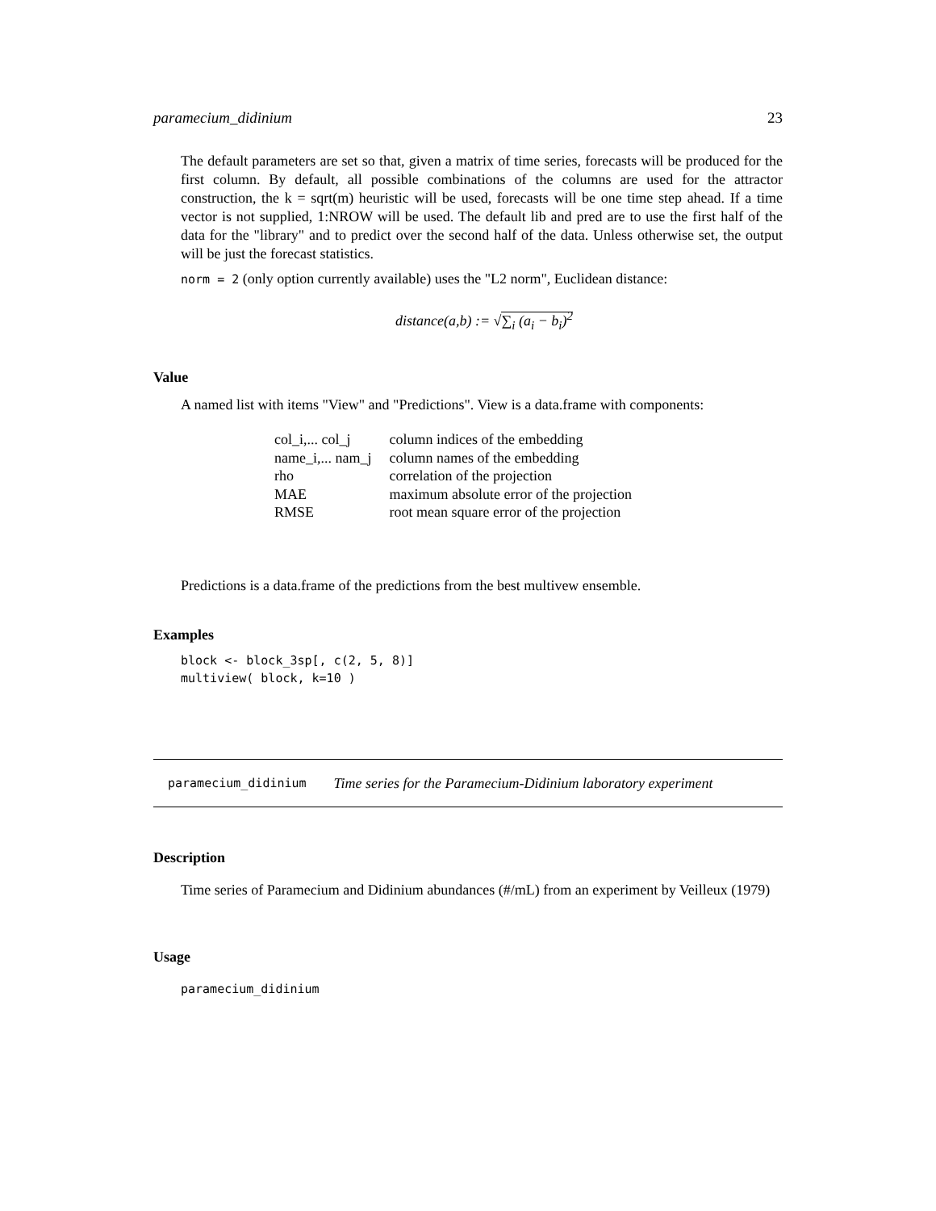paramecium_didinium 23
The default parameters are set so that, given a matrix of time series, forecasts will be produced for the first column. By default, all possible combinations of the columns are used for the attractor construction, the k = sqrt(m) heuristic will be used, forecasts will be one time step ahead. If a time vector is not supplied, 1:NROW will be used. The default lib and pred are to use the first half of the data for the "library" and to predict over the second half of the data. Unless otherwise set, the output will be just the forecast statistics.
norm = 2 (only option currently available) uses the "L2 norm", Euclidean distance:
distance(a,b) := √∑<sub>i</sub> (a<sub>i</sub> − b<sub>i</sub>)<sup>2</sup>
Value
A named list with items "View" and "Predictions". View is a data.frame with components:
| col_i,... col_j | column indices of the embedding |
| name_i,... nam_j | column names of the embedding |
| rho | correlation of the projection |
| MAE | maximum absolute error of the projection |
| RMSE | root mean square error of the projection |
Predictions is a data.frame of the predictions from the best multivew ensemble.
Examples
block <- block_3sp[, c(2, 5, 8)]
multiview( block, k=10 )
paramecium_didinium Time series for the Paramecium-Didinium laboratory experiment
Description
Time series of Paramecium and Didinium abundances (#/mL) from an experiment by Veilleux (1979)
Usage
paramecium_didinium